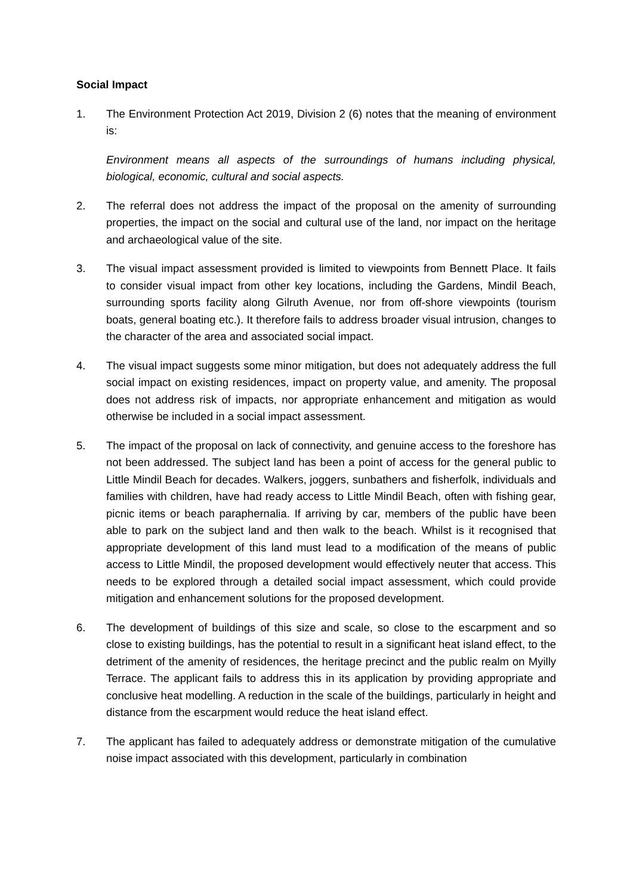Social Impact
1. The Environment Protection Act 2019, Division 2 (6) notes that the meaning of environment is:
Environment means all aspects of the surroundings of humans including physical, biological, economic, cultural and social aspects.
2. The referral does not address the impact of the proposal on the amenity of surrounding properties, the impact on the social and cultural use of the land, nor impact on the heritage and archaeological value of the site.
3. The visual impact assessment provided is limited to viewpoints from Bennett Place. It fails to consider visual impact from other key locations, including the Gardens, Mindil Beach, surrounding sports facility along Gilruth Avenue, nor from off-shore viewpoints (tourism boats, general boating etc.). It therefore fails to address broader visual intrusion, changes to the character of the area and associated social impact.
4. The visual impact suggests some minor mitigation, but does not adequately address the full social impact on existing residences, impact on property value, and amenity. The proposal does not address risk of impacts, nor appropriate enhancement and mitigation as would otherwise be included in a social impact assessment.
5. The impact of the proposal on lack of connectivity, and genuine access to the foreshore has not been addressed. The subject land has been a point of access for the general public to Little Mindil Beach for decades. Walkers, joggers, sunbathers and fisherfolk, individuals and families with children, have had ready access to Little Mindil Beach, often with fishing gear, picnic items or beach paraphernalia. If arriving by car, members of the public have been able to park on the subject land and then walk to the beach. Whilst is it recognised that appropriate development of this land must lead to a modification of the means of public access to Little Mindil, the proposed development would effectively neuter that access. This needs to be explored through a detailed social impact assessment, which could provide mitigation and enhancement solutions for the proposed development.
6. The development of buildings of this size and scale, so close to the escarpment and so close to existing buildings, has the potential to result in a significant heat island effect, to the detriment of the amenity of residences, the heritage precinct and the public realm on Myilly Terrace. The applicant fails to address this in its application by providing appropriate and conclusive heat modelling. A reduction in the scale of the buildings, particularly in height and distance from the escarpment would reduce the heat island effect.
7. The applicant has failed to adequately address or demonstrate mitigation of the cumulative noise impact associated with this development, particularly in combination